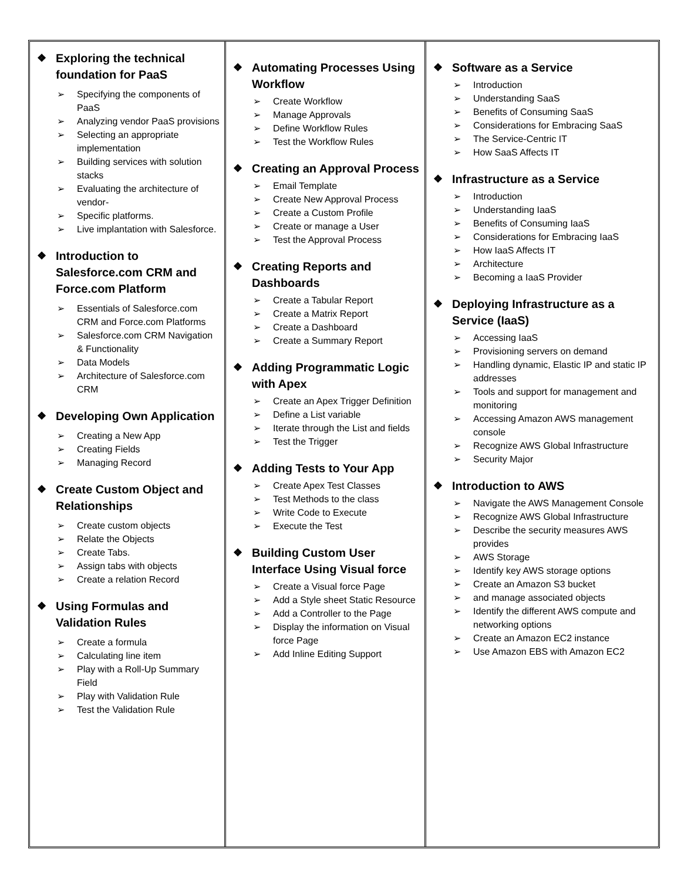❖ Exploring the technical foundation for PaaS
➢ Specifying the components of PaaS
➢ Analyzing vendor PaaS provisions
➢ Selecting an appropriate implementation
➢ Building services with solution stacks
➢ Evaluating the architecture of vendor-
➢ Specific platforms.
➢ Live implantation with Salesforce.
❖ Introduction to Salesforce.com CRM and Force.com Platform
➢ Essentials of Salesforce.com CRM and Force.com Platforms
➢ Salesforce.com CRM Navigation & Functionality
➢ Data Models
➢ Architecture of Salesforce.com CRM
❖ Developing Own Application
➢ Creating a New App
➢ Creating Fields
➢ Managing Record
❖ Create Custom Object and Relationships
➢ Create custom objects
➢ Relate the Objects
➢ Create Tabs.
➢ Assign tabs with objects
➢ Create a relation Record
❖ Using Formulas and Validation Rules
➢ Create a formula
➢ Calculating line item
➢ Play with a Roll-Up Summary Field
➢ Play with Validation Rule
➢ Test the Validation Rule
❖ Automating Processes Using Workflow
➢ Create Workflow
➢ Manage Approvals
➢ Define Workflow Rules
➢ Test the Workflow Rules
❖ Creating an Approval Process
➢ Email Template
➢ Create New Approval Process
➢ Create a Custom Profile
➢ Create or manage a User
➢ Test the Approval Process
❖ Creating Reports and Dashboards
➢ Create a Tabular Report
➢ Create a Matrix Report
➢ Create a Dashboard
➢ Create a Summary Report
❖ Adding Programmatic Logic with Apex
➢ Create an Apex Trigger Definition
➢ Define a List variable
➢ Iterate through the List and fields
➢ Test the Trigger
❖ Adding Tests to Your App
➢ Create Apex Test Classes
➢ Test Methods to the class
➢ Write Code to Execute
➢ Execute the Test
❖ Building Custom User Interface Using Visual force
➢ Create a Visual force Page
➢ Add a Style sheet Static Resource
➢ Add a Controller to the Page
➢ Display the information on Visual force Page
➢ Add Inline Editing Support
❖ Software as a Service
➢ Introduction
➢ Understanding SaaS
➢ Benefits of Consuming SaaS
➢ Considerations for Embracing SaaS
➢ The Service-Centric IT
➢ How SaaS Affects IT
❖ Infrastructure as a Service
➢ Introduction
➢ Understanding IaaS
➢ Benefits of Consuming IaaS
➢ Considerations for Embracing IaaS
➢ How IaaS Affects IT
➢ Architecture
➢ Becoming a IaaS Provider
❖ Deploying Infrastructure as a Service (IaaS)
➢ Accessing IaaS
➢ Provisioning servers on demand
➢ Handling dynamic, Elastic IP and static IP addresses
➢ Tools and support for management and monitoring
➢ Accessing Amazon AWS management console
➢ Recognize AWS Global Infrastructure
➢ Security Major
❖ Introduction to AWS
➢ Navigate the AWS Management Console
➢ Recognize AWS Global Infrastructure
➢ Describe the security measures AWS provides
➢ AWS Storage
➢ Identify key AWS storage options
➢ Create an Amazon S3 bucket
➢ and manage associated objects
➢ Identify the different AWS compute and networking options
➢ Create an Amazon EC2 instance
➢ Use Amazon EBS with Amazon EC2